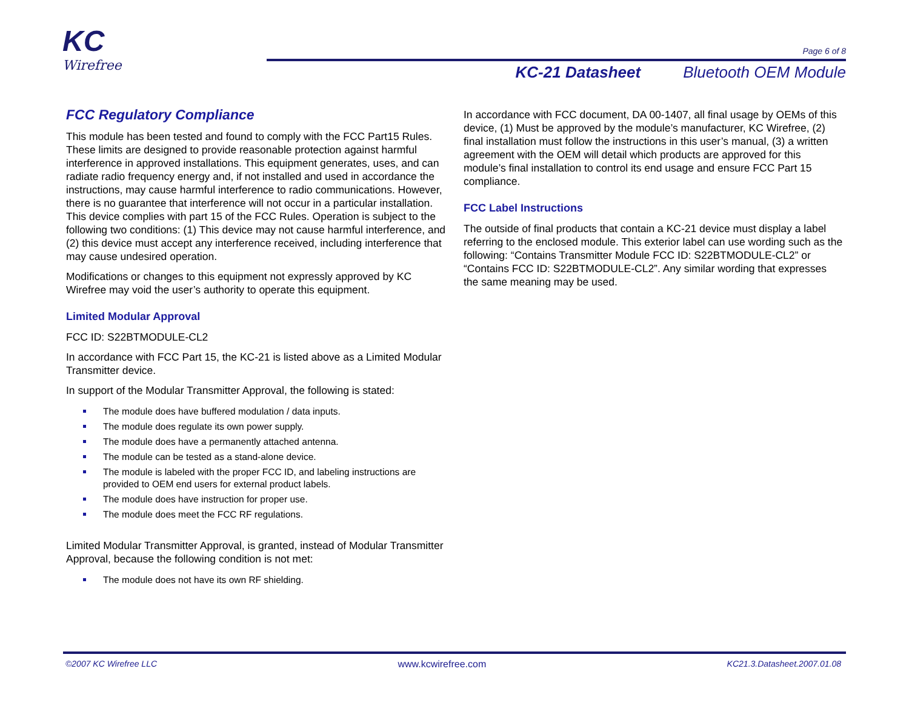KC
Wirefree
Page 6 of 8
KC-21 Datasheet Bluetooth OEM Module
FCC Regulatory Compliance
This module has been tested and found to comply with the FCC Part15 Rules. These limits are designed to provide reasonable protection against harmful interference in approved installations. This equipment generates, uses, and can radiate radio frequency energy and, if not installed and used in accordance the instructions, may cause harmful interference to radio communications. However, there is no guarantee that interference will not occur in a particular installation. This device complies with part 15 of the FCC Rules. Operation is subject to the following two conditions: (1) This device may not cause harmful interference, and (2) this device must accept any interference received, including interference that may cause undesired operation.
Modifications or changes to this equipment not expressly approved by KC Wirefree may void the user’s authority to operate this equipment.
Limited Modular Approval
FCC ID: S22BTMODULE-CL2
In accordance with FCC Part 15, the KC-21 is listed above as a Limited Modular Transmitter device.
In support of the Modular Transmitter Approval, the following is stated:
The module does have buffered modulation / data inputs.
The module does regulate its own power supply.
The module does have a permanently attached antenna.
The module can be tested as a stand-alone device.
The module is labeled with the proper FCC ID, and labeling instructions are provided to OEM end users for external product labels.
The module does have instruction for proper use.
The module does meet the FCC RF regulations.
Limited Modular Transmitter Approval, is granted, instead of Modular Transmitter Approval, because the following condition is not met:
The module does not have its own RF shielding.
In accordance with FCC document, DA 00-1407, all final usage by OEMs of this device, (1) Must be approved by the module’s manufacturer, KC Wirefree, (2) final installation must follow the instructions in this user’s manual, (3) a written agreement with the OEM will detail which products are approved for this module’s final installation to control its end usage and ensure FCC Part 15 compliance.
FCC Label Instructions
The outside of final products that contain a KC-21 device must display a label referring to the enclosed module. This exterior label can use wording such as the following: “Contains Transmitter Module FCC ID: S22BTMODULE-CL2” or “Contains FCC ID: S22BTMODULE-CL2”. Any similar wording that expresses the same meaning may be used.
©2007 KC Wirefree LLC www.kcwirefree.com KC21.3.Datasheet.2007.01.08